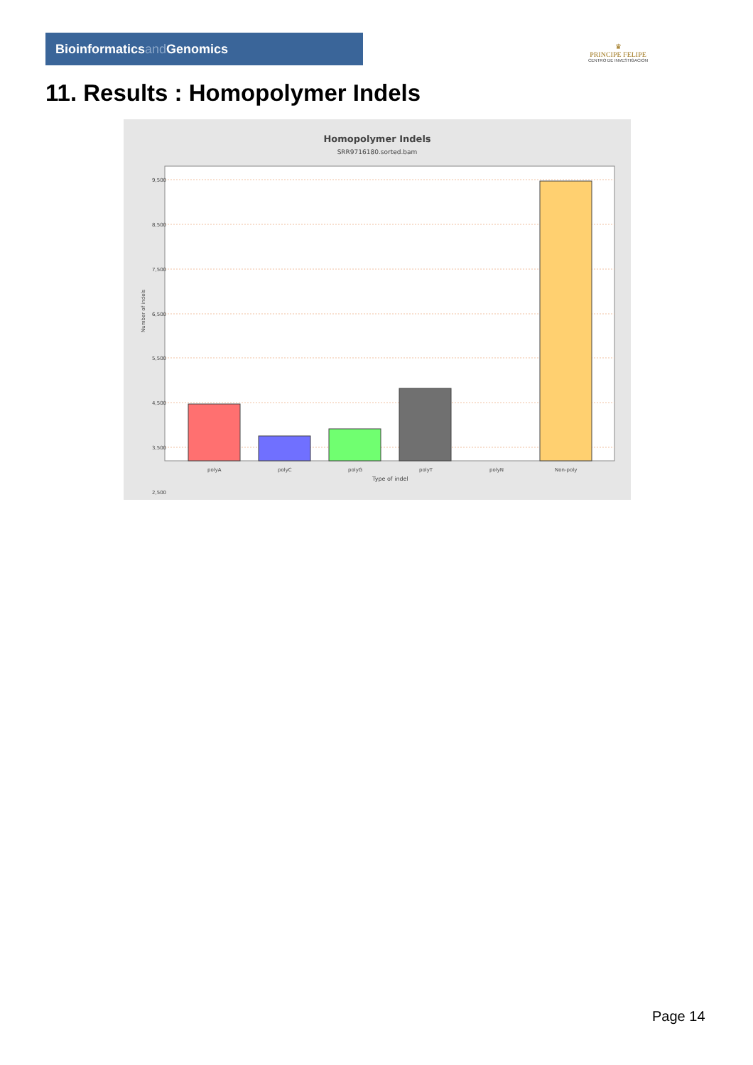Bioinformaticsand Genomics
♛
PRINCIPE FELIPE
CENTRO DE INVESTIGACION
11. Results : Homopolymer Indels
Homopolymer Indels
SRR9716180.sorted.bam
9,500
8,500
7,500
6,500
5,500
4,500
3,500
2,500
polyA
polyC
polyG
polyT
polyN
Non-poly
Type of indel
Number of indels
Page 14